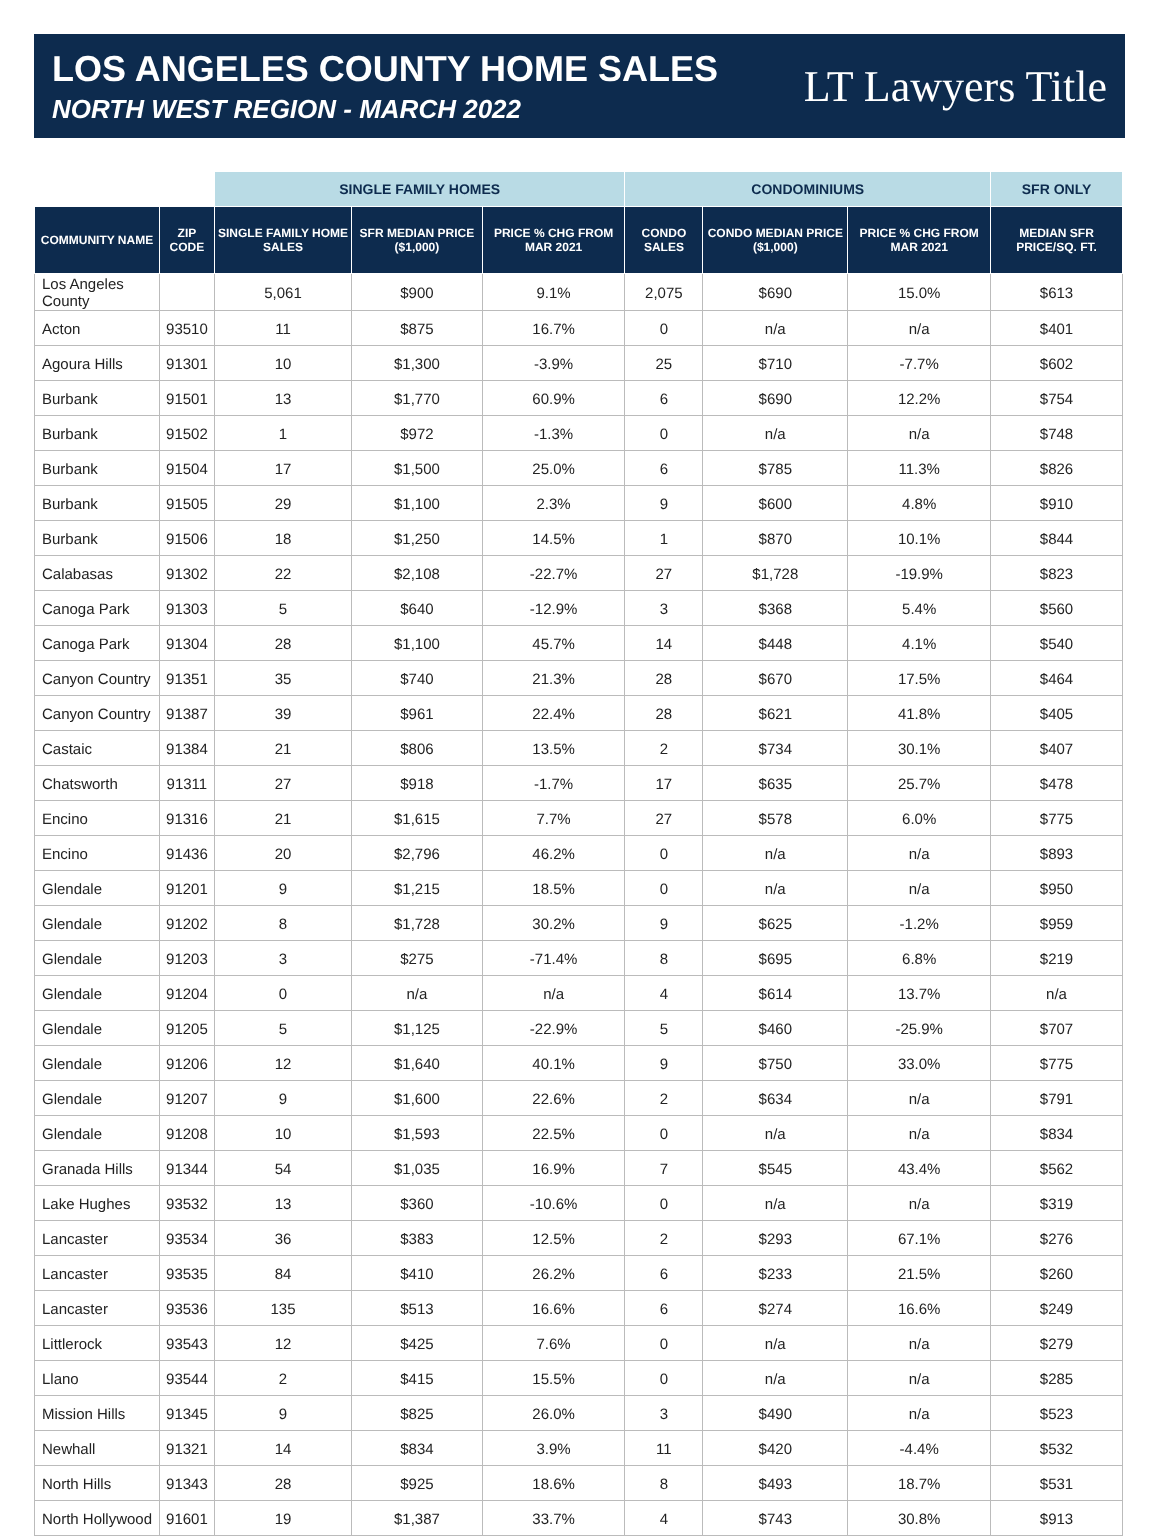LOS ANGELES COUNTY HOME SALES
NORTH WEST REGION - MARCH 2022
LT Lawyers Title
| | | SINGLE FAMILY HOMES | | | CONDOMINIUMS | | | SFR ONLY |
| --- | --- | --- | --- | --- | --- | --- | --- | --- |
| COMMUNITY NAME | ZIP CODE | SINGLE FAMILY HOME SALES | SFR MEDIAN PRICE ($1,000) | PRICE % CHG FROM MAR 2021 | CONDO SALES | CONDO MEDIAN PRICE ($1,000) | PRICE % CHG FROM MAR 2021 | MEDIAN SFR PRICE/SQ. FT. |
| Los Angeles County | | 5,061 | $900 | 9.1% | 2,075 | $690 | 15.0% | $613 |
| Acton | 93510 | 11 | $875 | 16.7% | 0 | n/a | n/a | $401 |
| Agoura Hills | 91301 | 10 | $1,300 | -3.9% | 25 | $710 | -7.7% | $602 |
| Burbank | 91501 | 13 | $1,770 | 60.9% | 6 | $690 | 12.2% | $754 |
| Burbank | 91502 | 1 | $972 | -1.3% | 0 | n/a | n/a | $748 |
| Burbank | 91504 | 17 | $1,500 | 25.0% | 6 | $785 | 11.3% | $826 |
| Burbank | 91505 | 29 | $1,100 | 2.3% | 9 | $600 | 4.8% | $910 |
| Burbank | 91506 | 18 | $1,250 | 14.5% | 1 | $870 | 10.1% | $844 |
| Calabasas | 91302 | 22 | $2,108 | -22.7% | 27 | $1,728 | -19.9% | $823 |
| Canoga Park | 91303 | 5 | $640 | -12.9% | 3 | $368 | 5.4% | $560 |
| Canoga Park | 91304 | 28 | $1,100 | 45.7% | 14 | $448 | 4.1% | $540 |
| Canyon Country | 91351 | 35 | $740 | 21.3% | 28 | $670 | 17.5% | $464 |
| Canyon Country | 91387 | 39 | $961 | 22.4% | 28 | $621 | 41.8% | $405 |
| Castaic | 91384 | 21 | $806 | 13.5% | 2 | $734 | 30.1% | $407 |
| Chatsworth | 91311 | 27 | $918 | -1.7% | 17 | $635 | 25.7% | $478 |
| Encino | 91316 | 21 | $1,615 | 7.7% | 27 | $578 | 6.0% | $775 |
| Encino | 91436 | 20 | $2,796 | 46.2% | 0 | n/a | n/a | $893 |
| Glendale | 91201 | 9 | $1,215 | 18.5% | 0 | n/a | n/a | $950 |
| Glendale | 91202 | 8 | $1,728 | 30.2% | 9 | $625 | -1.2% | $959 |
| Glendale | 91203 | 3 | $275 | -71.4% | 8 | $695 | 6.8% | $219 |
| Glendale | 91204 | 0 | n/a | n/a | 4 | $614 | 13.7% | n/a |
| Glendale | 91205 | 5 | $1,125 | -22.9% | 5 | $460 | -25.9% | $707 |
| Glendale | 91206 | 12 | $1,640 | 40.1% | 9 | $750 | 33.0% | $775 |
| Glendale | 91207 | 9 | $1,600 | 22.6% | 2 | $634 | n/a | $791 |
| Glendale | 91208 | 10 | $1,593 | 22.5% | 0 | n/a | n/a | $834 |
| Granada Hills | 91344 | 54 | $1,035 | 16.9% | 7 | $545 | 43.4% | $562 |
| Lake Hughes | 93532 | 13 | $360 | -10.6% | 0 | n/a | n/a | $319 |
| Lancaster | 93534 | 36 | $383 | 12.5% | 2 | $293 | 67.1% | $276 |
| Lancaster | 93535 | 84 | $410 | 26.2% | 6 | $233 | 21.5% | $260 |
| Lancaster | 93536 | 135 | $513 | 16.6% | 6 | $274 | 16.6% | $249 |
| Littlerock | 93543 | 12 | $425 | 7.6% | 0 | n/a | n/a | $279 |
| Llano | 93544 | 2 | $415 | 15.5% | 0 | n/a | n/a | $285 |
| Mission Hills | 91345 | 9 | $825 | 26.0% | 3 | $490 | n/a | $523 |
| Newhall | 91321 | 14 | $834 | 3.9% | 11 | $420 | -4.4% | $532 |
| North Hills | 91343 | 28 | $925 | 18.6% | 8 | $493 | 18.7% | $531 |
| North Hollywood | 91601 | 19 | $1,387 | 33.7% | 4 | $743 | 30.8% | $913 |